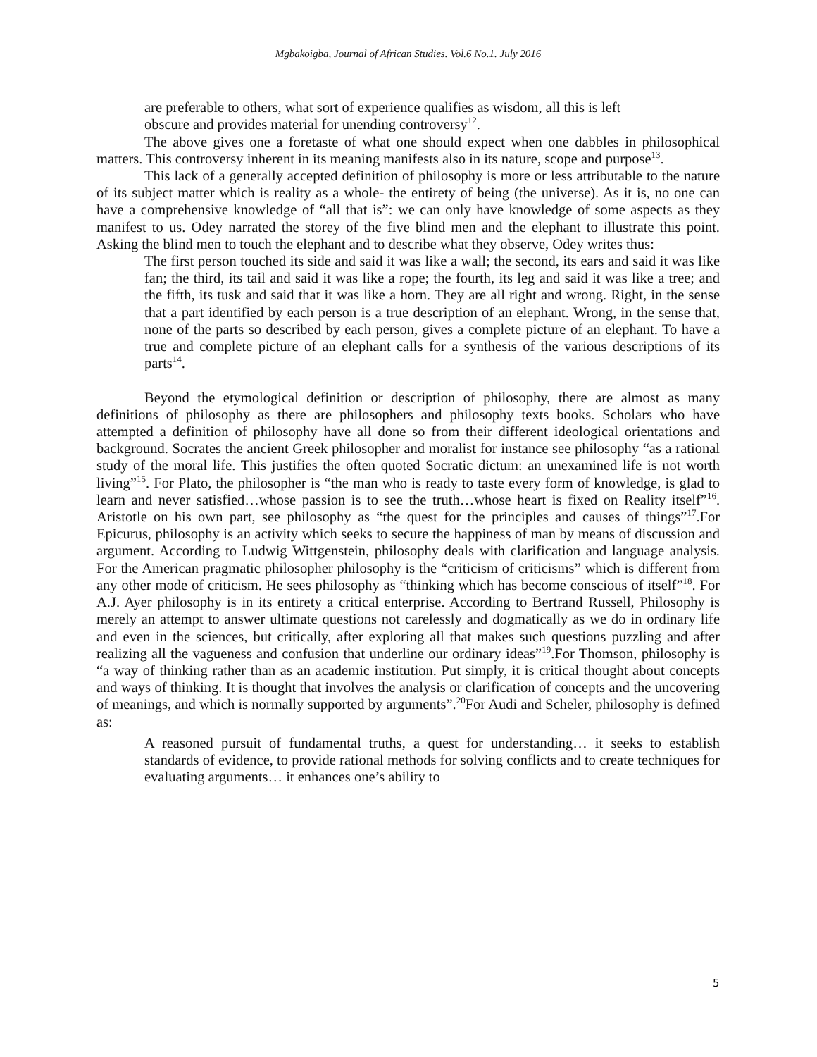Mgbakoigba, Journal of African Studies. Vol.6 No.1. July 2016
are preferable to others, what sort of experience qualifies as wisdom, all this is left
obscure and provides material for unending controversy<sup>12</sup>.
The above gives one a foretaste of what one should expect when one dabbles in philosophical matters. This controversy inherent in its meaning manifests also in its nature, scope and purpose<sup>13</sup>.
This lack of a generally accepted definition of philosophy is more or less attributable to the nature of its subject matter which is reality as a whole- the entirety of being (the universe). As it is, no one can have a comprehensive knowledge of “all that is”: we can only have knowledge of some aspects as they manifest to us. Odey narrated the storey of the five blind men and the elephant to illustrate this point. Asking the blind men to touch the elephant and to describe what they observe, Odey writes thus:
The first person touched its side and said it was like a wall; the second, its ears and said it was like fan; the third, its tail and said it was like a rope; the fourth, its leg and said it was like a tree; and the fifth, its tusk and said that it was like a horn. They are all right and wrong. Right, in the sense that a part identified by each person is a true description of an elephant. Wrong, in the sense that, none of the parts so described by each person, gives a complete picture of an elephant. To have a true and complete picture of an elephant calls for a synthesis of the various descriptions of its parts<sup>14</sup>.
Beyond the etymological definition or description of philosophy, there are almost as many definitions of philosophy as there are philosophers and philosophy texts books. Scholars who have attempted a definition of philosophy have all done so from their different ideological orientations and background. Socrates the ancient Greek philosopher and moralist for instance see philosophy “as a rational study of the moral life. This justifies the often quoted Socratic dictum: an unexamined life is not worth living”<sup>15</sup>. For Plato, the philosopher is “the man who is ready to taste every form of knowledge, is glad to learn and never satisfied…whose passion is to see the truth…whose heart is fixed on Reality itself”<sup>16</sup>. Aristotle on his own part, see philosophy as “the quest for the principles and causes of things”<sup>17</sup>.For Epicurus, philosophy is an activity which seeks to secure the happiness of man by means of discussion and argument. According to Ludwig Wittgenstein, philosophy deals with clarification and language analysis. For the American pragmatic philosopher philosophy is the “criticism of criticisms” which is different from any other mode of criticism. He sees philosophy as “thinking which has become conscious of itself”<sup>18</sup>. For A.J. Ayer philosophy is in its entirety a critical enterprise. According to Bertrand Russell, Philosophy is merely an attempt to answer ultimate questions not carelessly and dogmatically as we do in ordinary life and even in the sciences, but critically, after exploring all that makes such questions puzzling and after realizing all the vagueness and confusion that underline our ordinary ideas”<sup>19</sup>.For Thomson, philosophy is “a way of thinking rather than as an academic institution. Put simply, it is critical thought about concepts and ways of thinking. It is thought that involves the analysis or clarification of concepts and the uncovering of meanings, and which is normally supported by arguments”.<sup>20</sup>For Audi and Scheler, philosophy is defined as:
A reasoned pursuit of fundamental truths, a quest for understanding… it seeks to establish standards of evidence, to provide rational methods for solving conflicts and to create techniques for evaluating arguments… it enhances one’s ability to
5